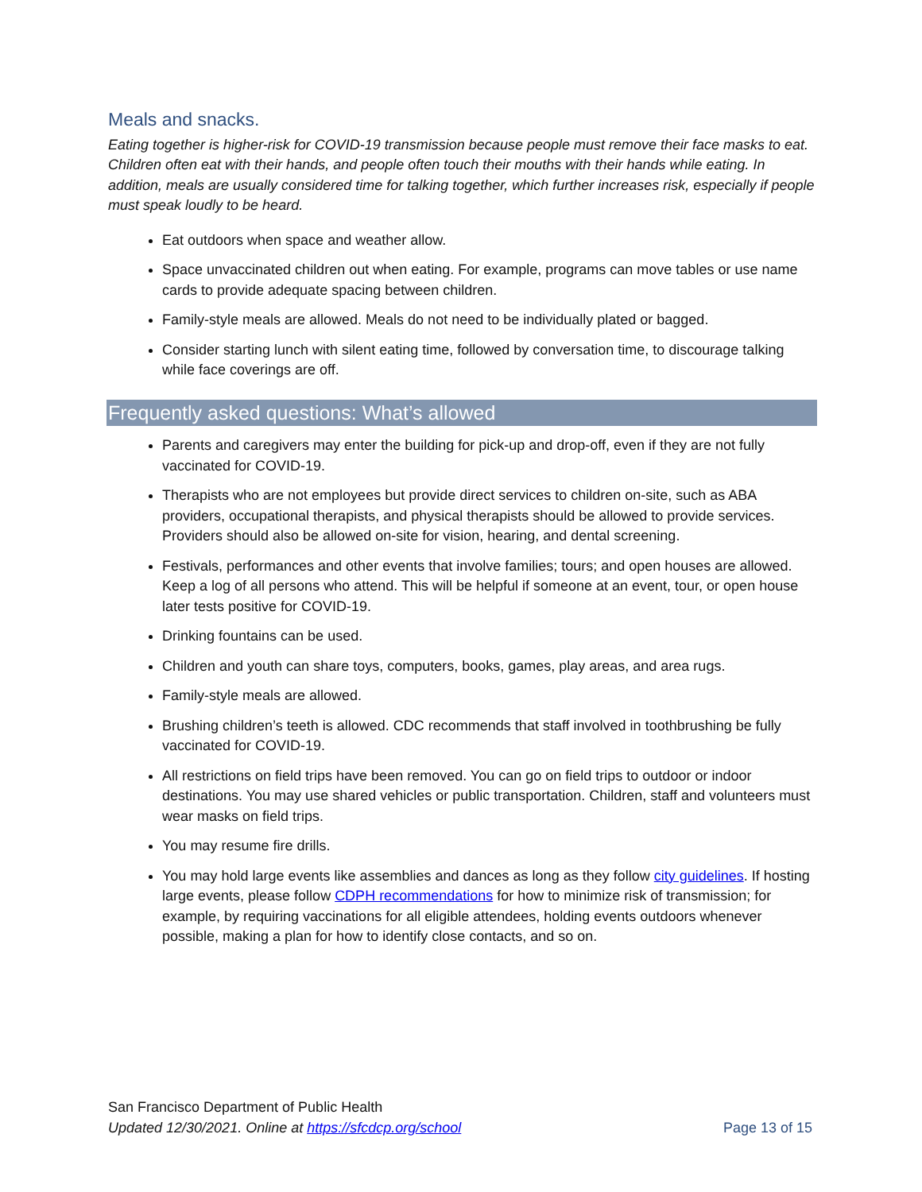Meals and snacks.
Eating together is higher-risk for COVID-19 transmission because people must remove their face masks to eat. Children often eat with their hands, and people often touch their mouths with their hands while eating. In addition, meals are usually considered time for talking together, which further increases risk, especially if people must speak loudly to be heard.
Eat outdoors when space and weather allow.
Space unvaccinated children out when eating. For example, programs can move tables or use name cards to provide adequate spacing between children.
Family-style meals are allowed. Meals do not need to be individually plated or bagged.
Consider starting lunch with silent eating time, followed by conversation time, to discourage talking while face coverings are off.
Frequently asked questions: What’s allowed
Parents and caregivers may enter the building for pick-up and drop-off, even if they are not fully vaccinated for COVID-19.
Therapists who are not employees but provide direct services to children on-site, such as ABA providers, occupational therapists, and physical therapists should be allowed to provide services. Providers should also be allowed on-site for vision, hearing, and dental screening.
Festivals, performances and other events that involve families; tours; and open houses are allowed. Keep a log of all persons who attend. This will be helpful if someone at an event, tour, or open house later tests positive for COVID-19.
Drinking fountains can be used.
Children and youth can share toys, computers, books, games, play areas, and area rugs.
Family-style meals are allowed.
Brushing children’s teeth is allowed. CDC recommends that staff involved in toothbrushing be fully vaccinated for COVID-19.
All restrictions on field trips have been removed. You can go on field trips to outdoor or indoor destinations. You may use shared vehicles or public transportation. Children, staff and volunteers must wear masks on field trips.
You may resume fire drills.
You may hold large events like assemblies and dances as long as they follow city guidelines. If hosting large events, please follow CDPH recommendations for how to minimize risk of transmission; for example, by requiring vaccinations for all eligible attendees, holding events outdoors whenever possible, making a plan for how to identify close contacts, and so on.
San Francisco Department of Public Health
Updated 12/30/2021. Online at https://sfcdcp.org/school
Page 13 of 15